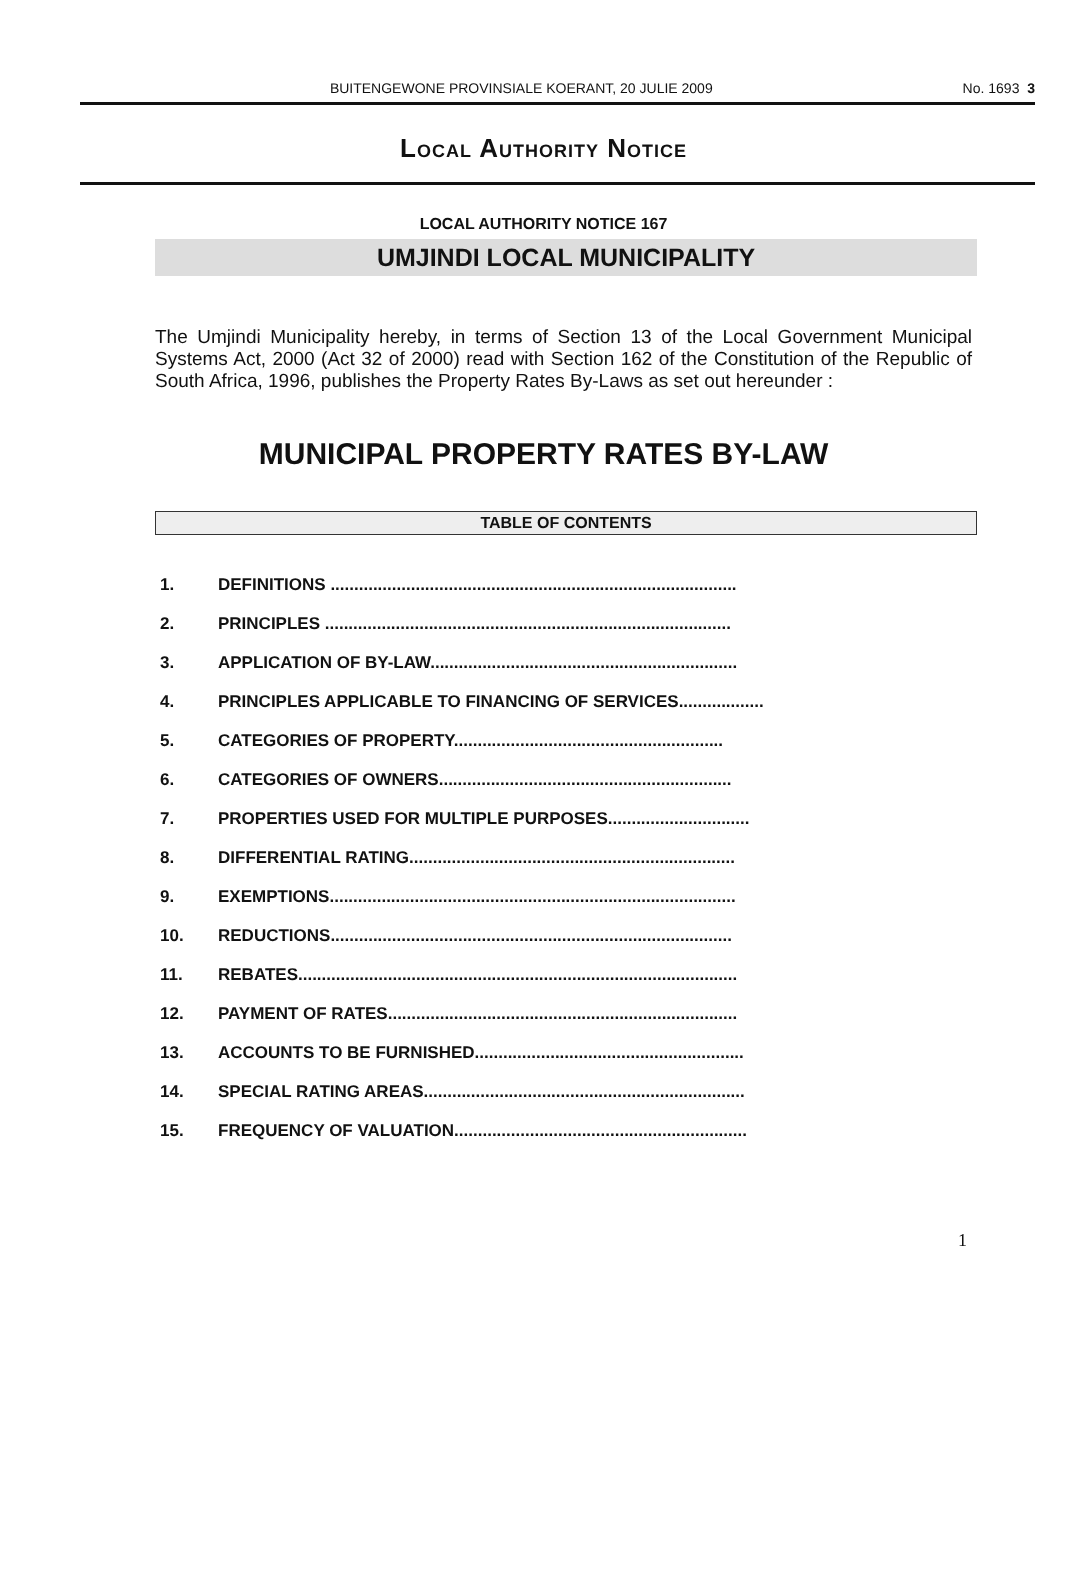BUITENGEWONE PROVINSIALE KOERANT, 20 JULIE 2009 No. 1693 3
Local Authority Notice
LOCAL AUTHORITY NOTICE 167
UMJINDI LOCAL MUNICIPALITY
The Umjindi Municipality hereby, in terms of Section 13 of the Local Government Municipal Systems Act, 2000 (Act 32 of 2000) read with Section 162 of the Constitution of the Republic of South Africa, 1996, publishes the Property Rates By-Laws as set out hereunder :
MUNICIPAL PROPERTY RATES BY-LAW
TABLE OF CONTENTS
1. DEFINITIONS ......................................................................................
2. PRINCIPLES ......................................................................................
3. APPLICATION OF BY-LAW.................................................................
4. PRINCIPLES APPLICABLE TO FINANCING OF SERVICES..................
5. CATEGORIES OF PROPERTY.........................................................
6. CATEGORIES OF OWNERS..............................................................
7. PROPERTIES USED FOR MULTIPLE PURPOSES..............................
8. DIFFERENTIAL RATING.....................................................................
9. EXEMPTIONS......................................................................................
10. REDUCTIONS.....................................................................................
11. REBATES.............................................................................................
12. PAYMENT OF RATES..........................................................................
13. ACCOUNTS TO BE FURNISHED.........................................................
14. SPECIAL RATING AREAS....................................................................
15. FREQUENCY OF VALUATION..............................................................
1